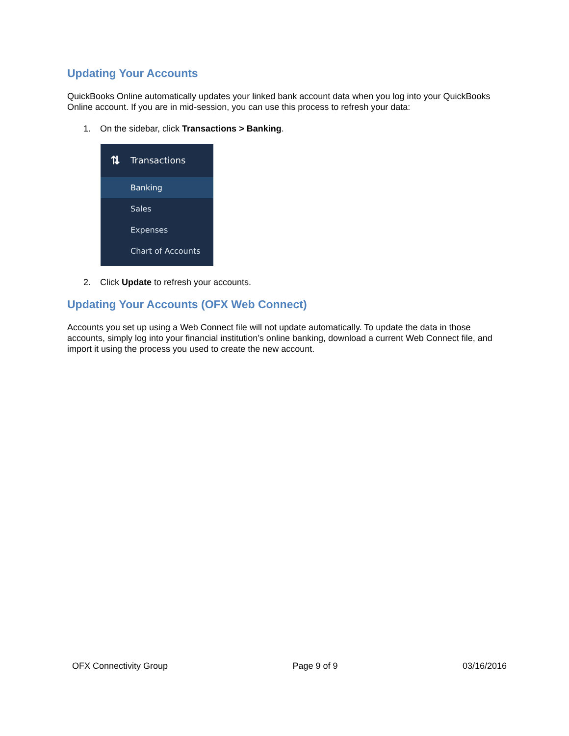Updating Your Accounts
QuickBooks Online automatically updates your linked bank account data when you log into your QuickBooks Online account. If you are in mid-session, you can use this process to refresh your data:
1. On the sidebar, click Transactions > Banking.
⇅ Transactions
Banking
Sales
Expenses
Chart of Accounts
2. Click Update to refresh your accounts.
Updating Your Accounts (OFX Web Connect)
Accounts you set up using a Web Connect file will not update automatically. To update the data in those accounts, simply log into your financial institution’s online banking, download a current Web Connect file, and import it using the process you used to create the new account.
OFX Connectivity Group Page 9 of 9 03/16/2016